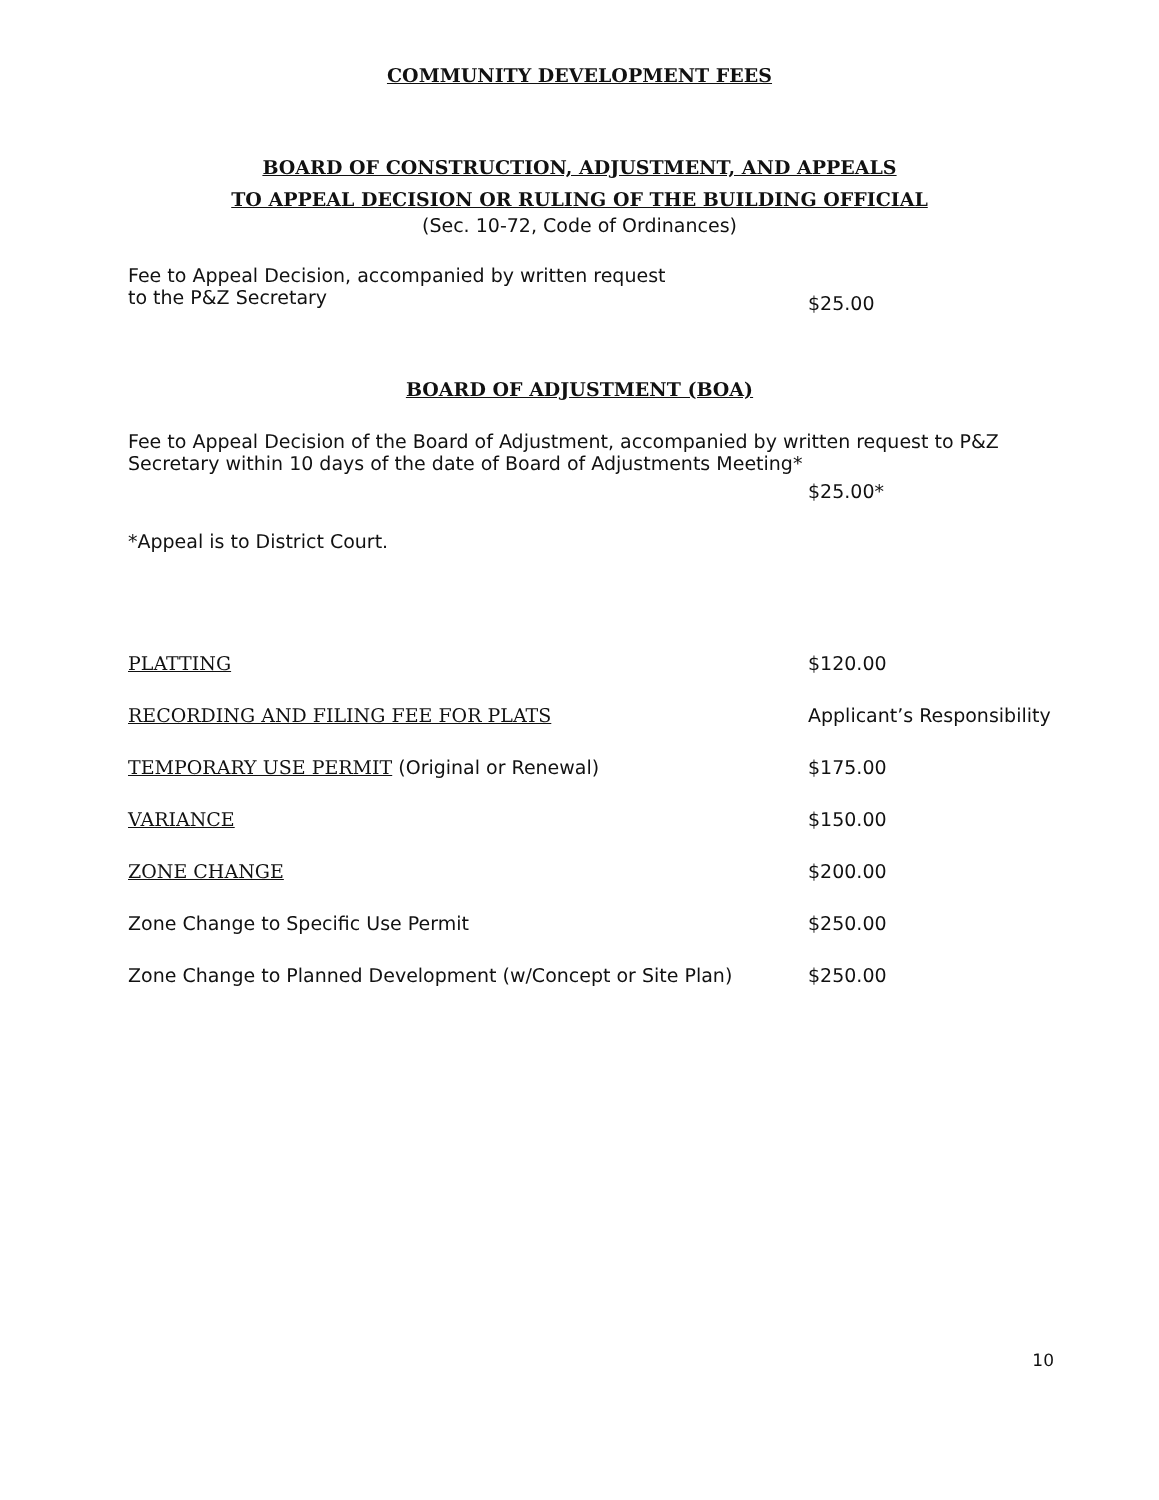COMMUNITY DEVELOPMENT FEES
BOARD OF CONSTRUCTION, ADJUSTMENT, AND APPEALS
TO APPEAL DECISION OR RULING OF THE BUILDING OFFICIAL
(Sec. 10-72, Code of Ordinances)
Fee to Appeal Decision, accompanied by written request
to the P&Z Secretary
$25.00
BOARD OF ADJUSTMENT (BOA)
Fee to Appeal Decision of the Board of Adjustment, accompanied by written request to P&Z
Secretary within 10 days of the date of Board of Adjustments Meeting*
$25.00*
*Appeal is to District Court.
PLATTING $120.00
RECORDING AND FILING FEE FOR PLATS Applicant’s Responsibility
TEMPORARY USE PERMIT (Original or Renewal) $175.00
VARIANCE $150.00
ZONE CHANGE $200.00
Zone Change to Specific Use Permit $250.00
Zone Change to Planned Development (w/Concept or Site Plan) $250.00
10